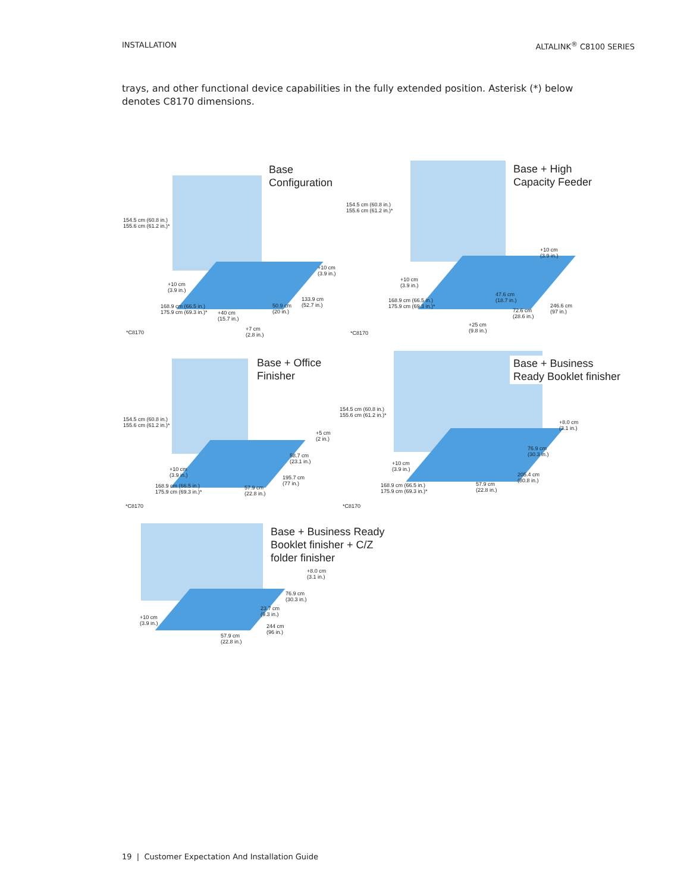INSTALLATION ALTALINK<sup>®</sup> C8100 SERIES
trays, and other functional device capabilities in the fully extended position. Asterisk (*) below denotes C8170 dimensions.
Base
Configuration
154.5 cm (60.8 in.)
155.6 cm (61.2 in.)*
+10 cm
(3.9 in.)
+10 cm
(3.9 in.)
133.9 cm
(52.7 in.)
50.9 cm
(20 in.)
168.9 cm (66.5 in.)
175.9 cm (69.3 in.)*
+40 cm
(15.7 in.)
+7 cm
(2.8 in.)
*C8170
Base + High
Capacity Feeder
154.5 cm (60.8 in.)
155.6 cm (61.2 in.)*
+10 cm
(3.9 in.)
+10 cm
(3.9 in.)
47.6 cm
(18.7 in.)
168.9 cm (66.5 in.)
175.9 cm (69.3 in.)*
246.6 cm
(97 in.)
72.6 cm
(28.6 in.)
+25 cm
(9.8 in.)
*C8170
Base + Office
Finisher
154.5 cm (60.8 in.)
155.6 cm (61.2 in.)*
+5 cm
(2 in.)
58.7 cm
(23.1 in.)
+10 cm
(3.9 in.)
195.7 cm
(77 in.)
168.9 cm (66.5 in.)
175.9 cm (69.3 in.)*
57.9 cm
(22.8 in.)
*C8170
Base + Business
Ready Booklet finisher
154.5 cm (60.8 in.)
155.6 cm (61.2 in.)*
+8.0 cm
(3.1 in.)
76.9 cm
(30.3 in.)
+10 cm
(3.9 in.)
205.4 cm
(80.8 in.)
168.9 cm (66.5 in.)
175.9 cm (69.3 in.)*
57.9 cm
(22.8 in.)
*C8170
Base + Business Ready
Booklet finisher + C/Z
folder finisher
+8.0 cm
(3.1 in.)
76.9 cm
(30.3 in.)
23.7 cm
(9.3 in.)
+10 cm
(3.9 in.)
244 cm
(96 in.)
57.9 cm
(22.8 in.)
19 | Customer Expectation And Installation Guide